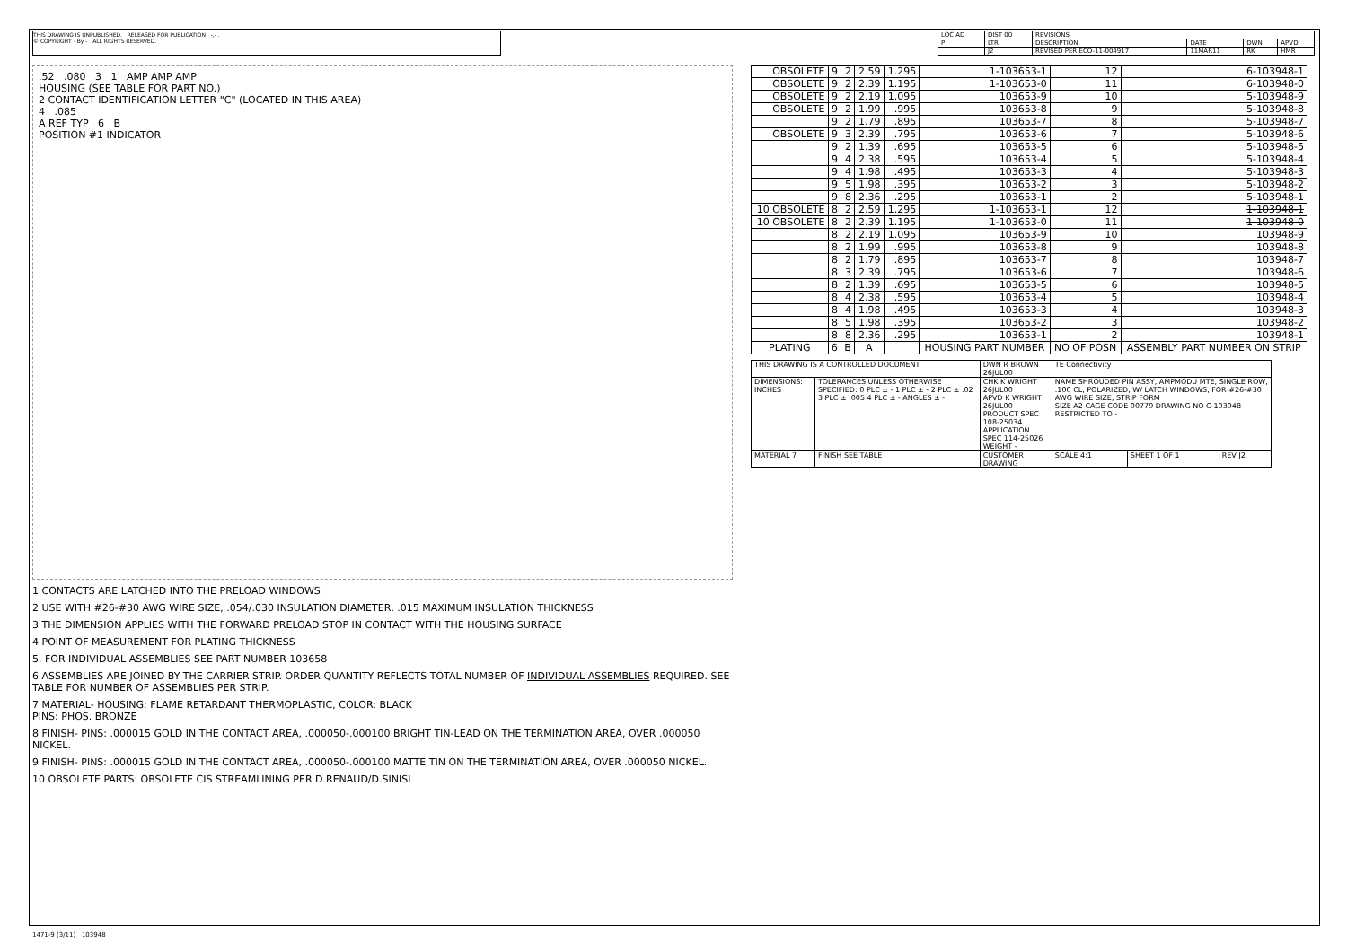THIS DRAWING IS UNPUBLISHED. RELEASED FOR PUBLICATION -,- .
© COPYRIGHT - By - ALL RIGHTS RESERVED.
| LOC AD | DIST 00 | REVISIONS | | | |
| P | LTR | DESCRIPTION | DATE | DWN | APVD |
| | J2 | REVISED PER ECO-11-004917 | 11MAR11 | RK | HMR |
.52 .080 3 1 AMP AMP AMP
HOUSING (SEE TABLE FOR PART NO.)
2 CONTACT IDENTIFICATION LETTER "C" (LOCATED IN THIS AREA)
4 .085
A REF TYP 6 B
POSITION #1 INDICATOR
1 CONTACTS ARE LATCHED INTO THE PRELOAD WINDOWS
2 USE WITH #26-#30 AWG WIRE SIZE, .054/.030 INSULATION DIAMETER, .015 MAXIMUM INSULATION THICKNESS
3 THE DIMENSION APPLIES WITH THE FORWARD PRELOAD STOP IN CONTACT WITH THE HOUSING SURFACE
4 POINT OF MEASUREMENT FOR PLATING THICKNESS
5. FOR INDIVIDUAL ASSEMBLIES SEE PART NUMBER 103658
6 ASSEMBLIES ARE JOINED BY THE CARRIER STRIP. ORDER QUANTITY REFLECTS TOTAL NUMBER OF INDIVIDUAL ASSEMBLIES REQUIRED. SEE TABLE FOR NUMBER OF ASSEMBLIES PER STRIP.
7 MATERIAL- HOUSING: FLAME RETARDANT THERMOPLASTIC, COLOR: BLACK
PINS: PHOS. BRONZE
8 FINISH- PINS: .000015 GOLD IN THE CONTACT AREA, .000050-.000100 BRIGHT TIN-LEAD ON THE TERMINATION AREA, OVER .000050 NICKEL.
9 FINISH- PINS: .000015 GOLD IN THE CONTACT AREA, .000050-.000100 MATTE TIN ON THE TERMINATION AREA, OVER .000050 NICKEL.
10 OBSOLETE PARTS: OBSOLETE CIS STREAMLINING PER D.RENAUD/D.SINISI
| OBSOLETE | 9 | 2 | 2.59 | 1.295 | 1-103653-1 | 12 | 6-103948-1 |
| OBSOLETE | 9 | 2 | 2.39 | 1.195 | 1-103653-0 | 11 | 6-103948-0 |
| OBSOLETE | 9 | 2 | 2.19 | 1.095 | 103653-9 | 10 | 5-103948-9 |
| OBSOLETE | 9 | 2 | 1.99 | .995 | 103653-8 | 9 | 5-103948-8 |
| | 9 | 2 | 1.79 | .895 | 103653-7 | 8 | 5-103948-7 |
| OBSOLETE | 9 | 3 | 2.39 | .795 | 103653-6 | 7 | 5-103948-6 |
| | 9 | 2 | 1.39 | .695 | 103653-5 | 6 | 5-103948-5 |
| | 9 | 4 | 2.38 | .595 | 103653-4 | 5 | 5-103948-4 |
| | 9 | 4 | 1.98 | .495 | 103653-3 | 4 | 5-103948-3 |
| | 9 | 5 | 1.98 | .395 | 103653-2 | 3 | 5-103948-2 |
| | 9 | 8 | 2.36 | .295 | 103653-1 | 2 | 5-103948-1 |
| 10 OBSOLETE | 8 | 2 | 2.59 | 1.295 | 1-103653-1 | 12 | 1-103948-1 |
| 10 OBSOLETE | 8 | 2 | 2.39 | 1.195 | 1-103653-0 | 11 | 1-103948-0 |
| | 8 | 2 | 2.19 | 1.095 | 103653-9 | 10 | 103948-9 |
| | 8 | 2 | 1.99 | .995 | 103653-8 | 9 | 103948-8 |
| | 8 | 2 | 1.79 | .895 | 103653-7 | 8 | 103948-7 |
| | 8 | 3 | 2.39 | .795 | 103653-6 | 7 | 103948-6 |
| | 8 | 2 | 1.39 | .695 | 103653-5 | 6 | 103948-5 |
| | 8 | 4 | 2.38 | .595 | 103653-4 | 5 | 103948-4 |
| | 8 | 4 | 1.98 | .495 | 103653-3 | 4 | 103948-3 |
| | 8 | 5 | 1.98 | .395 | 103653-2 | 3 | 103948-2 |
| | 8 | 8 | 2.36 | .295 | 103653-1 | 2 | 103948-1 |
| PLATING | 6 | B | A | | HOUSING PART NUMBER | NO OF POSN | ASSEMBLY PART NUMBER ON STRIP |
| THIS DRAWING IS A CONTROLLED DOCUMENT. | | DWN R BROWN 26JUL00 | TE Connectivity | | |
| DIMENSIONS: INCHES | TOLERANCES UNLESS OTHERWISE SPECIFIED: 0 PLC ± - 1 PLC ± - 2 PLC ± .02 3 PLC ± .005 4 PLC ± - ANGLES ± - | CHK K WRIGHT 26JUL00 APVD K WRIGHT 26JUL00 PRODUCT SPEC 108-25034 APPLICATION SPEC 114-25026 WEIGHT - | NAME SHROUDED PIN ASSY, AMPMODU MTE, SINGLE ROW, .100 CL, POLARIZED, W/ LATCH WINDOWS, FOR #26-#30 AWG WIRE SIZE, STRIP FORM SIZE A2 CAGE CODE 00779 DRAWING NO C-103948 RESTRICTED TO - | | |
| MATERIAL 7 | FINISH SEE TABLE | CUSTOMER DRAWING | SCALE 4:1 | SHEET 1 OF 1 | REV J2 |
1471-9 (3/11) 103948